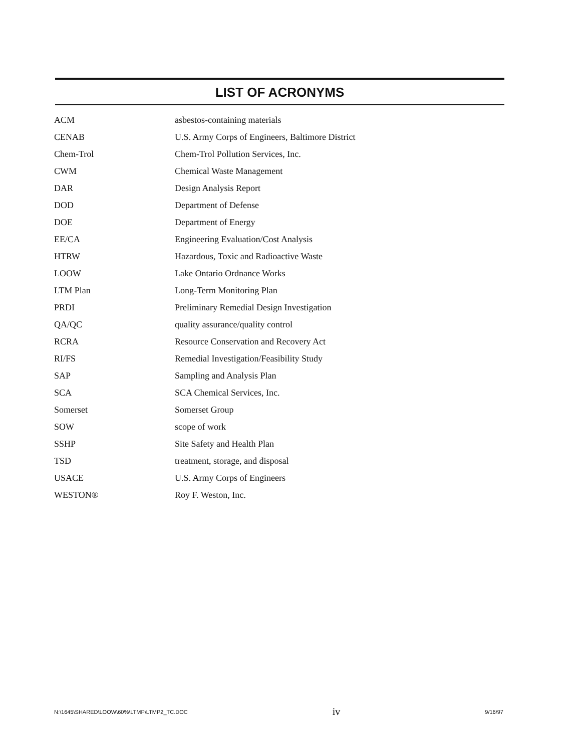LIST OF ACRONYMS
| ACM | asbestos-containing materials |
| CENAB | U.S. Army Corps of Engineers, Baltimore District |
| Chem-Trol | Chem-Trol Pollution Services, Inc. |
| CWM | Chemical Waste Management |
| DAR | Design Analysis Report |
| DOD | Department of Defense |
| DOE | Department of Energy |
| EE/CA | Engineering Evaluation/Cost Analysis |
| HTRW | Hazardous, Toxic and Radioactive Waste |
| LOOW | Lake Ontario Ordnance Works |
| LTM Plan | Long-Term Monitoring Plan |
| PRDI | Preliminary Remedial Design Investigation |
| QA/QC | quality assurance/quality control |
| RCRA | Resource Conservation and Recovery Act |
| RI/FS | Remedial Investigation/Feasibility Study |
| SAP | Sampling and Analysis Plan |
| SCA | SCA Chemical Services, Inc. |
| Somerset | Somerset Group |
| SOW | scope of work |
| SSHP | Site Safety and Health Plan |
| TSD | treatment, storage, and disposal |
| USACE | U.S. Army Corps of Engineers |
| WESTON® | Roy F. Weston, Inc. |
N:\1645\SHARED\LOOW\60%\LTMP\LTMP2_TC.DOC iv 9/16/97